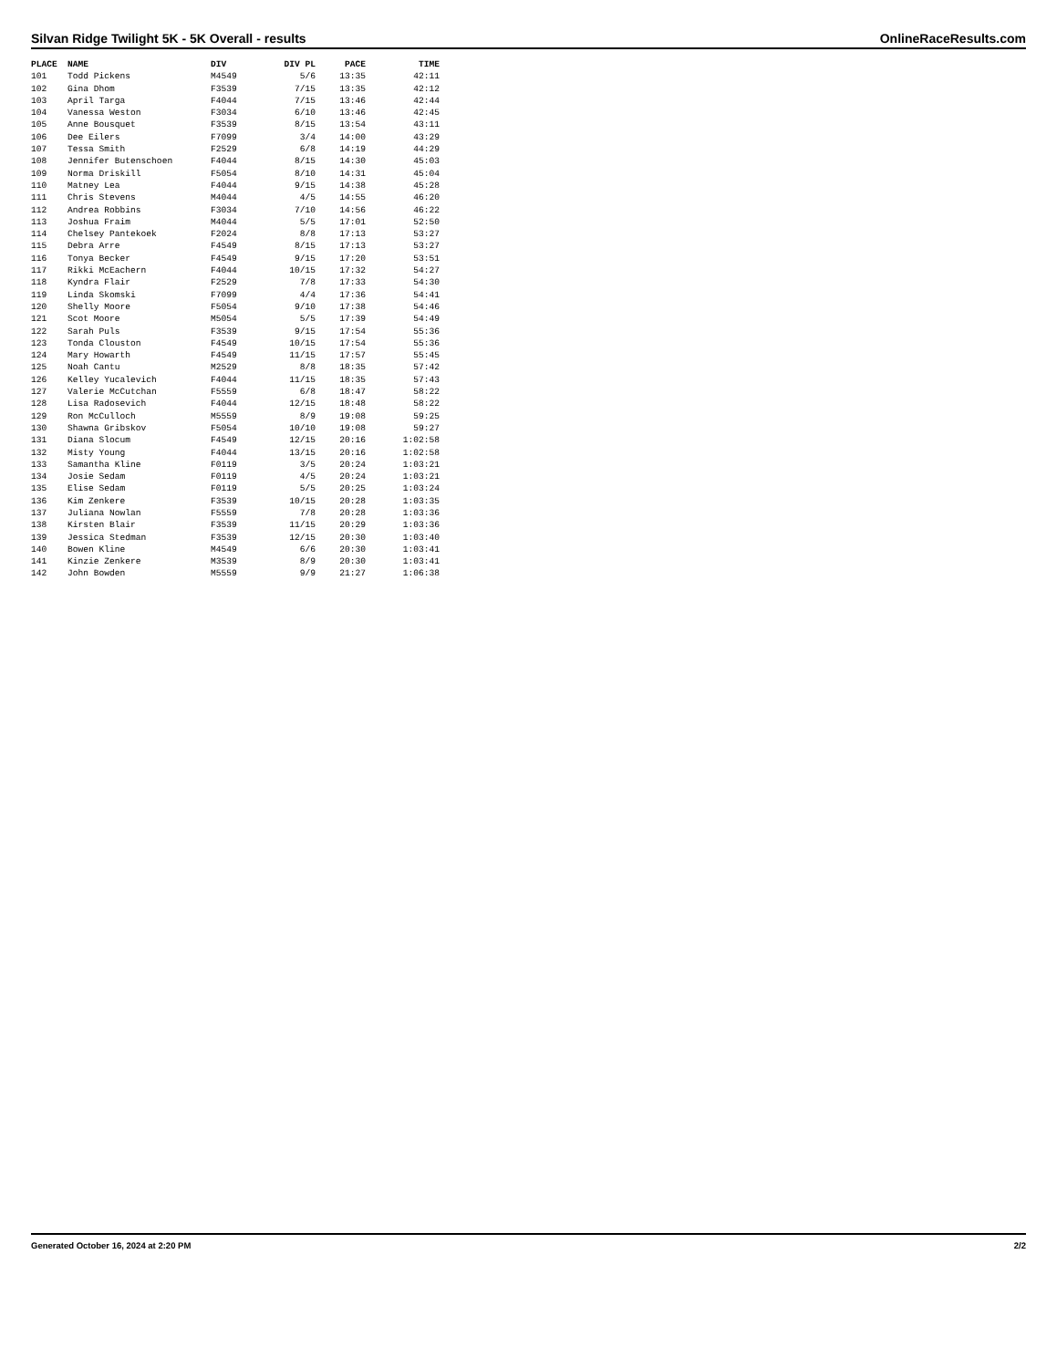Silvan Ridge Twilight 5K - 5K Overall - results OnlineRaceResults.com
| PLACE | NAME | DIV | DIV PL | PACE | TIME |
| --- | --- | --- | --- | --- | --- |
| 101 | Todd Pickens | M4549 | 5/6 | 13:35 | 42:11 |
| 102 | Gina Dhom | F3539 | 7/15 | 13:35 | 42:12 |
| 103 | April Targa | F4044 | 7/15 | 13:46 | 42:44 |
| 104 | Vanessa Weston | F3034 | 6/10 | 13:46 | 42:45 |
| 105 | Anne Bousquet | F3539 | 8/15 | 13:54 | 43:11 |
| 106 | Dee Eilers | F7099 | 3/4 | 14:00 | 43:29 |
| 107 | Tessa Smith | F2529 | 6/8 | 14:19 | 44:29 |
| 108 | Jennifer Butenschoen | F4044 | 8/15 | 14:30 | 45:03 |
| 109 | Norma Driskill | F5054 | 8/10 | 14:31 | 45:04 |
| 110 | Matney Lea | F4044 | 9/15 | 14:38 | 45:28 |
| 111 | Chris Stevens | M4044 | 4/5 | 14:55 | 46:20 |
| 112 | Andrea Robbins | F3034 | 7/10 | 14:56 | 46:22 |
| 113 | Joshua Fraim | M4044 | 5/5 | 17:01 | 52:50 |
| 114 | Chelsey Pantekoek | F2024 | 8/8 | 17:13 | 53:27 |
| 115 | Debra Arre | F4549 | 8/15 | 17:13 | 53:27 |
| 116 | Tonya Becker | F4549 | 9/15 | 17:20 | 53:51 |
| 117 | Rikki McEachern | F4044 | 10/15 | 17:32 | 54:27 |
| 118 | Kyndra Flair | F2529 | 7/8 | 17:33 | 54:30 |
| 119 | Linda Skomski | F7099 | 4/4 | 17:36 | 54:41 |
| 120 | Shelly Moore | F5054 | 9/10 | 17:38 | 54:46 |
| 121 | Scot Moore | M5054 | 5/5 | 17:39 | 54:49 |
| 122 | Sarah Puls | F3539 | 9/15 | 17:54 | 55:36 |
| 123 | Tonda Clouston | F4549 | 10/15 | 17:54 | 55:36 |
| 124 | Mary Howarth | F4549 | 11/15 | 17:57 | 55:45 |
| 125 | Noah Cantu | M2529 | 8/8 | 18:35 | 57:42 |
| 126 | Kelley Yucalevich | F4044 | 11/15 | 18:35 | 57:43 |
| 127 | Valerie McCutchan | F5559 | 6/8 | 18:47 | 58:22 |
| 128 | Lisa Radosevich | F4044 | 12/15 | 18:48 | 58:22 |
| 129 | Ron McCulloch | M5559 | 8/9 | 19:08 | 59:25 |
| 130 | Shawna Gribskov | F5054 | 10/10 | 19:08 | 59:27 |
| 131 | Diana Slocum | F4549 | 12/15 | 20:16 | 1:02:58 |
| 132 | Misty Young | F4044 | 13/15 | 20:16 | 1:02:58 |
| 133 | Samantha Kline | F0119 | 3/5 | 20:24 | 1:03:21 |
| 134 | Josie Sedam | F0119 | 4/5 | 20:24 | 1:03:21 |
| 135 | Elise Sedam | F0119 | 5/5 | 20:25 | 1:03:24 |
| 136 | Kim Zenkere | F3539 | 10/15 | 20:28 | 1:03:35 |
| 137 | Juliana Nowlan | F5559 | 7/8 | 20:28 | 1:03:36 |
| 138 | Kirsten Blair | F3539 | 11/15 | 20:29 | 1:03:36 |
| 139 | Jessica Stedman | F3539 | 12/15 | 20:30 | 1:03:40 |
| 140 | Bowen Kline | M4549 | 6/6 | 20:30 | 1:03:41 |
| 141 | Kinzie Zenkere | M3539 | 8/9 | 20:30 | 1:03:41 |
| 142 | John Bowden | M5559 | 9/9 | 21:27 | 1:06:38 |
Generated October 16, 2024 at 2:20 PM 2/2